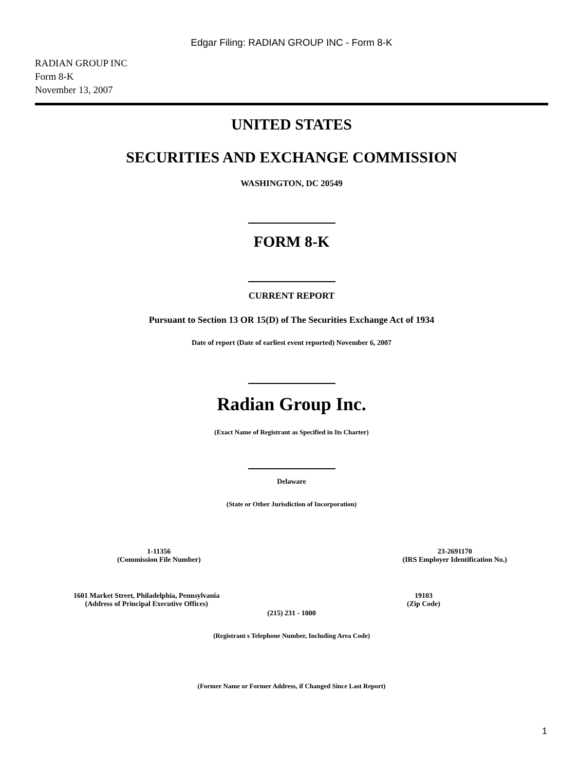Edgar Filing: RADIAN GROUP INC - Form 8-K
RADIAN GROUP INC
Form 8-K
November 13, 2007
UNITED STATES
SECURITIES AND EXCHANGE COMMISSION
WASHINGTON, DC 20549
FORM 8-K
CURRENT REPORT
Pursuant to Section 13 OR 15(D) of The Securities Exchange Act of 1934
Date of report (Date of earliest event reported) November 6, 2007
Radian Group Inc.
(Exact Name of Registrant as Specified in Its Charter)
Delaware
(State or Other Jurisdiction of Incorporation)
1-11356
(Commission File Number)
23-2691170
(IRS Employer Identification No.)
1601 Market Street, Philadelphia, Pennsylvania
(Address of Principal Executive Offices)
19103
(Zip Code)
(215) 231 - 1000
(Registrant s Telephone Number, Including Area Code)
(Former Name or Former Address, if Changed Since Last Report)
1